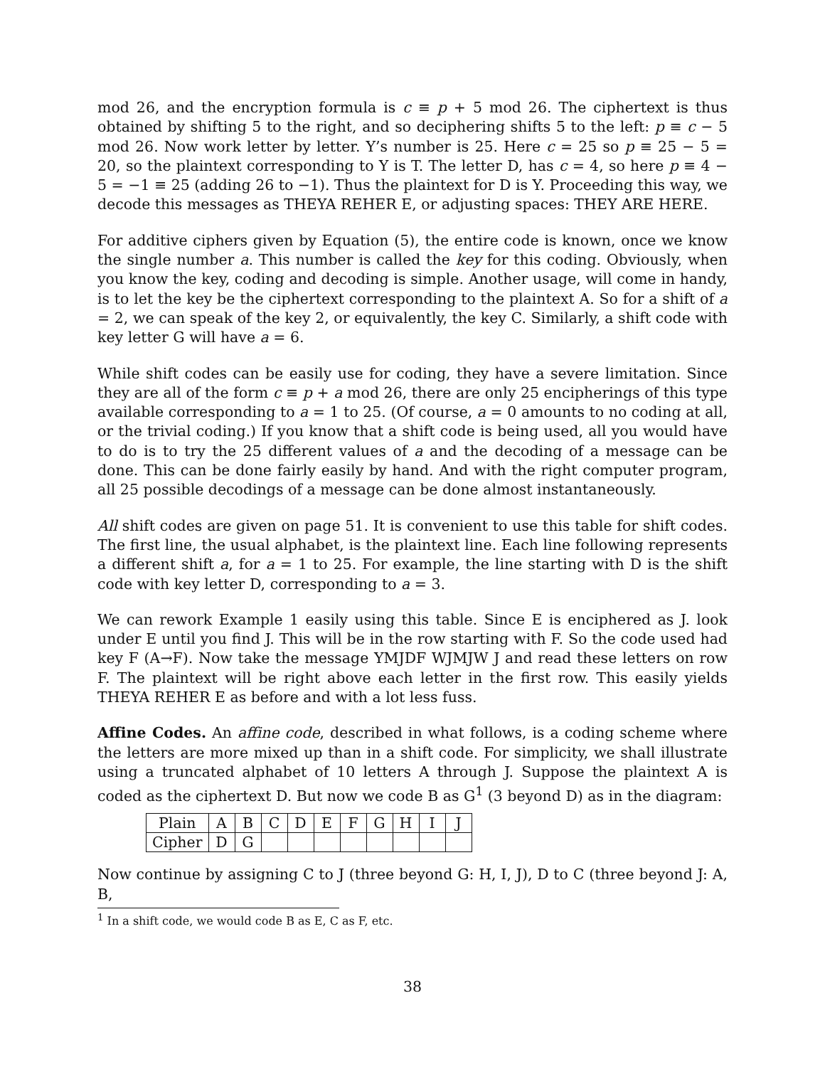mod 26, and the encryption formula is c ≡ p + 5 mod 26. The ciphertext is thus obtained by shifting 5 to the right, and so deciphering shifts 5 to the left: p ≡ c − 5 mod 26. Now work letter by letter. Y’s number is 25. Here c = 25 so p ≡ 25 − 5 = 20, so the plaintext corresponding to Y is T. The letter D, has c = 4, so here p ≡ 4 − 5 = −1 ≡ 25 (adding 26 to −1). Thus the plaintext for D is Y. Proceeding this way, we decode this messages as THEYA REHER E, or adjusting spaces: THEY ARE HERE.
For additive ciphers given by Equation (5), the entire code is known, once we know the single number a. This number is called the key for this coding. Obviously, when you know the key, coding and decoding is simple. Another usage, will come in handy, is to let the key be the ciphertext corresponding to the plaintext A. So for a shift of a = 2, we can speak of the key 2, or equivalently, the key C. Similarly, a shift code with key letter G will have a = 6.
While shift codes can be easily use for coding, they have a severe limitation. Since they are all of the form c ≡ p + a mod 26, there are only 25 encipherings of this type available corresponding to a = 1 to 25. (Of course, a = 0 amounts to no coding at all, or the trivial coding.) If you know that a shift code is being used, all you would have to do is to try the 25 different values of a and the decoding of a message can be done. This can be done fairly easily by hand. And with the right computer program, all 25 possible decodings of a message can be done almost instantaneously.
All shift codes are given on page 51. It is convenient to use this table for shift codes. The first line, the usual alphabet, is the plaintext line. Each line following represents a different shift a, for a = 1 to 25. For example, the line starting with D is the shift code with key letter D, corresponding to a = 3.
We can rework Example 1 easily using this table. Since E is enciphered as J. look under E until you find J. This will be in the row starting with F. So the code used had key F (A→F). Now take the message YMJDF WJMJW J and read these letters on row F. The plaintext will be right above each letter in the first row. This easily yields THEYA REHER E as before and with a lot less fuss.
Affine Codes. An affine code, described in what follows, is a coding scheme where the letters are more mixed up than in a shift code. For simplicity, we shall illustrate using a truncated alphabet of 10 letters A through J. Suppose the plaintext A is coded as the ciphertext D. But now we code B as G<sup>1</sup> (3 beyond D) as in the diagram:
| Plain | A | B | C | D | E | F | G | H | I | J |
| Cipher | D | G | | | | | | | | |
Now continue by assigning C to J (three beyond G: H, I, J), D to C (three beyond J: A, B,
<sup>1</sup> In a shift code, we would code B as E, C as F, etc.
38